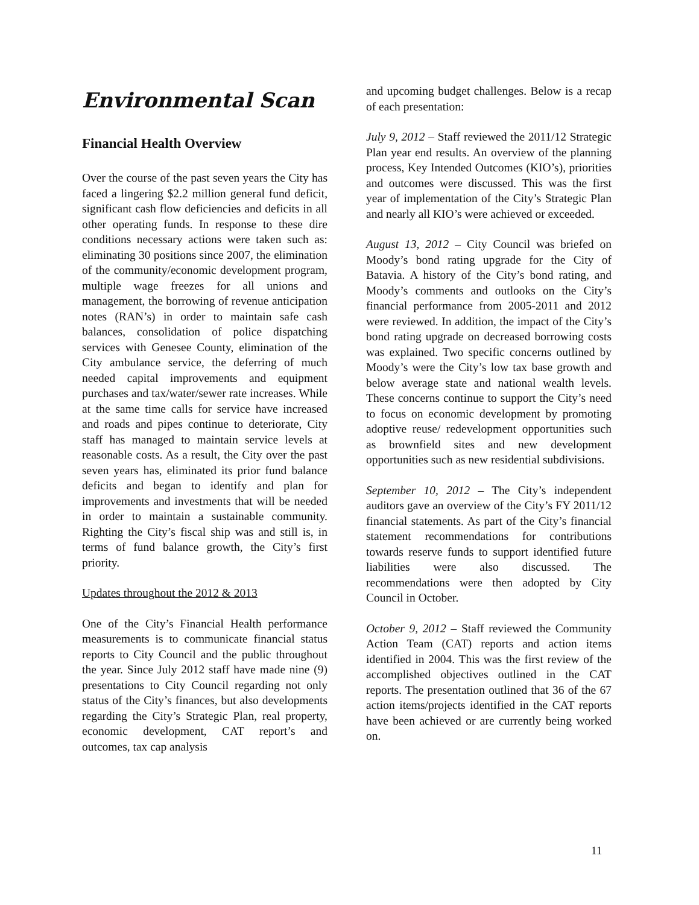Environmental Scan
Financial Health Overview
Over the course of the past seven years the City has faced a lingering $2.2 million general fund deficit, significant cash flow deficiencies and deficits in all other operating funds. In response to these dire conditions necessary actions were taken such as: eliminating 30 positions since 2007, the elimination of the community/economic development program, multiple wage freezes for all unions and management, the borrowing of revenue anticipation notes (RAN’s) in order to maintain safe cash balances, consolidation of police dispatching services with Genesee County, elimination of the City ambulance service, the deferring of much needed capital improvements and equipment purchases and tax/water/sewer rate increases. While at the same time calls for service have increased and roads and pipes continue to deteriorate, City staff has managed to maintain service levels at reasonable costs. As a result, the City over the past seven years has, eliminated its prior fund balance deficits and began to identify and plan for improvements and investments that will be needed in order to maintain a sustainable community. Righting the City’s fiscal ship was and still is, in terms of fund balance growth, the City’s first priority.
Updates throughout the 2012 & 2013
One of the City’s Financial Health performance measurements is to communicate financial status reports to City Council and the public throughout the year. Since July 2012 staff have made nine (9) presentations to City Council regarding not only status of the City’s finances, but also developments regarding the City’s Strategic Plan, real property, economic development, CAT report’s and outcomes, tax cap analysis
and upcoming budget challenges. Below is a recap of each presentation:
July 9, 2012 – Staff reviewed the 2011/12 Strategic Plan year end results. An overview of the planning process, Key Intended Outcomes (KIO’s), priorities and outcomes were discussed. This was the first year of implementation of the City’s Strategic Plan and nearly all KIO’s were achieved or exceeded.
August 13, 2012 – City Council was briefed on Moody’s bond rating upgrade for the City of Batavia. A history of the City’s bond rating, and Moody’s comments and outlooks on the City’s financial performance from 2005-2011 and 2012 were reviewed. In addition, the impact of the City’s bond rating upgrade on decreased borrowing costs was explained. Two specific concerns outlined by Moody’s were the City’s low tax base growth and below average state and national wealth levels. These concerns continue to support the City’s need to focus on economic development by promoting adoptive reuse/ redevelopment opportunities such as brownfield sites and new development opportunities such as new residential subdivisions.
September 10, 2012 – The City’s independent auditors gave an overview of the City’s FY 2011/12 financial statements. As part of the City’s financial statement recommendations for contributions towards reserve funds to support identified future liabilities were also discussed. The recommendations were then adopted by City Council in October.
October 9, 2012 – Staff reviewed the Community Action Team (CAT) reports and action items identified in 2004. This was the first review of the accomplished objectives outlined in the CAT reports. The presentation outlined that 36 of the 67 action items/projects identified in the CAT reports have been achieved or are currently being worked on.
11